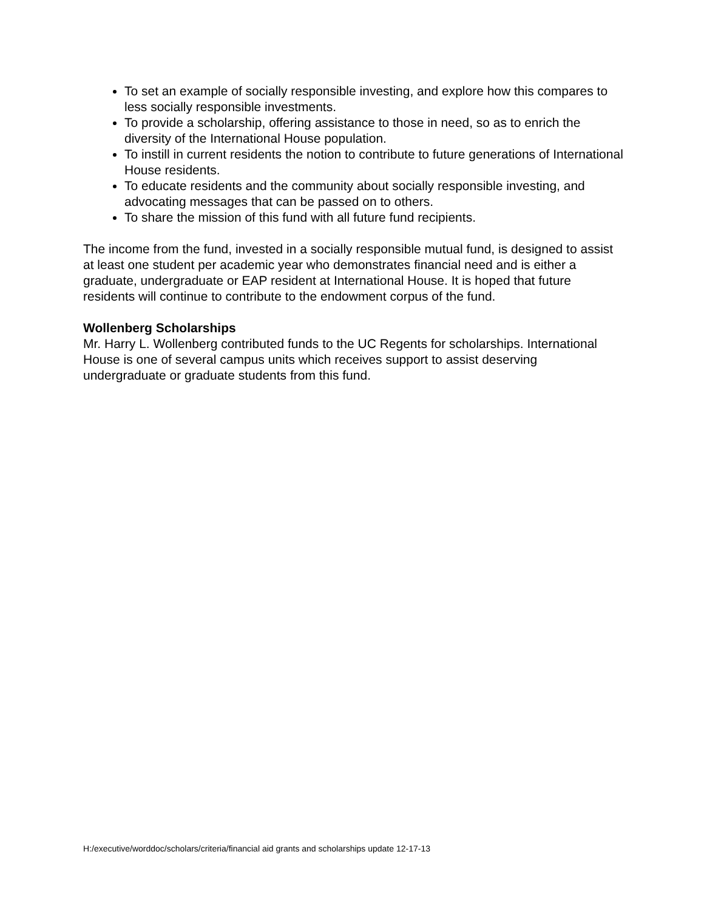To set an example of socially responsible investing, and explore how this compares to less socially responsible investments.
To provide a scholarship, offering assistance to those in need, so as to enrich the diversity of the International House population.
To instill in current residents the notion to contribute to future generations of International House residents.
To educate residents and the community about socially responsible investing, and advocating messages that can be passed on to others.
To share the mission of this fund with all future fund recipients.
The income from the fund, invested in a socially responsible mutual fund, is designed to assist at least one student per academic year who demonstrates financial need and is either a graduate, undergraduate or EAP resident at International House. It is hoped that future residents will continue to contribute to the endowment corpus of the fund.
Wollenberg Scholarships
Mr. Harry L. Wollenberg contributed funds to the UC Regents for scholarships. International House is one of several campus units which receives support to assist deserving undergraduate or graduate students from this fund.
H:/executive/worddoc/scholars/criteria/financial aid grants and scholarships update 12-17-13